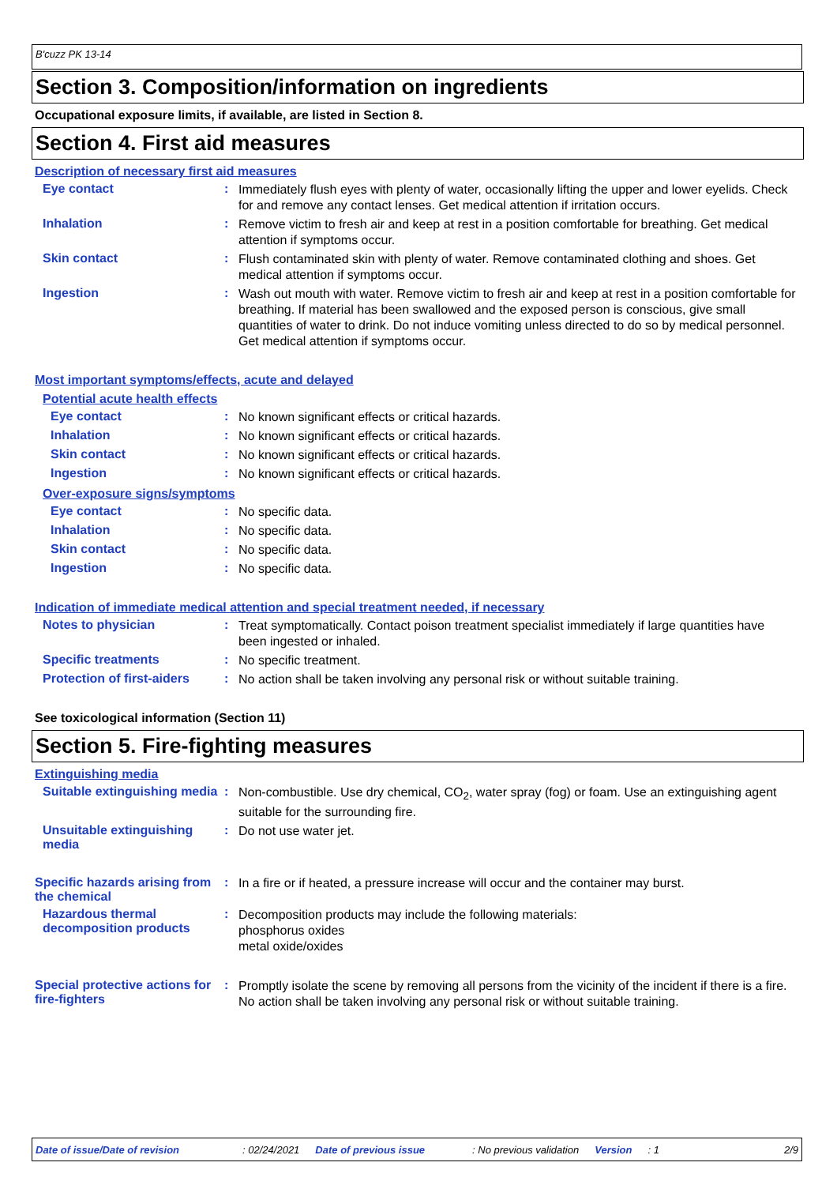B'cuzz PK 13-14
Section 3. Composition/information on ingredients
Occupational exposure limits, if available, are listed in Section 8.
Section 4. First aid measures
Description of necessary first aid measures
Eye contact :
Immediately flush eyes with plenty of water, occasionally lifting the upper and lower eyelids. Check for and remove any contact lenses. Get medical attention if irritation occurs.
Inhalation :
Remove victim to fresh air and keep at rest in a position comfortable for breathing. Get medical attention if symptoms occur.
Skin contact :
Flush contaminated skin with plenty of water. Remove contaminated clothing and shoes. Get medical attention if symptoms occur.
Ingestion :
Wash out mouth with water. Remove victim to fresh air and keep at rest in a position comfortable for breathing. If material has been swallowed and the exposed person is conscious, give small quantities of water to drink. Do not induce vomiting unless directed to do so by medical personnel. Get medical attention if symptoms occur.
Most important symptoms/effects, acute and delayed
Potential acute health effects
Eye contact :
No known significant effects or critical hazards.
Inhalation :
No known significant effects or critical hazards.
Skin contact :
No known significant effects or critical hazards.
Ingestion :
No known significant effects or critical hazards.
Over-exposure signs/symptoms
Eye contact :
No specific data.
Inhalation :
No specific data.
Skin contact :
No specific data.
Ingestion :
No specific data.
Indication of immediate medical attention and special treatment needed, if necessary
Notes to physician :
Treat symptomatically. Contact poison treatment specialist immediately if large quantities have been ingested or inhaled.
Specific treatments :
No specific treatment.
Protection of first-aiders
:
No action shall be taken involving any personal risk or without suitable training.
See toxicological information (Section 11)
Section 5. Fire-fighting measures
Extinguishing media
Suitable extinguishing media
:
Non-combustible. Use dry chemical, CO<sub>2</sub>, water spray (fog) or foam. Use an extinguishing agent suitable for the surrounding fire.
Unsuitable extinguishing media
:
Do not use water jet.
Specific hazards arising from the chemical
:
In a fire or if heated, a pressure increase will occur and the container may burst.
Hazardous thermal decomposition products
:
Decomposition products may include the following materials:
phosphorus oxides
metal oxide/oxides
Special protective actions for fire-fighters
:
Promptly isolate the scene by removing all persons from the vicinity of the incident if there is a fire. No action shall be taken involving any personal risk or without suitable training.
Date of issue/Date of revision: 02/24/2021 Date of previous issue: No previous validation Version: 1 2/9